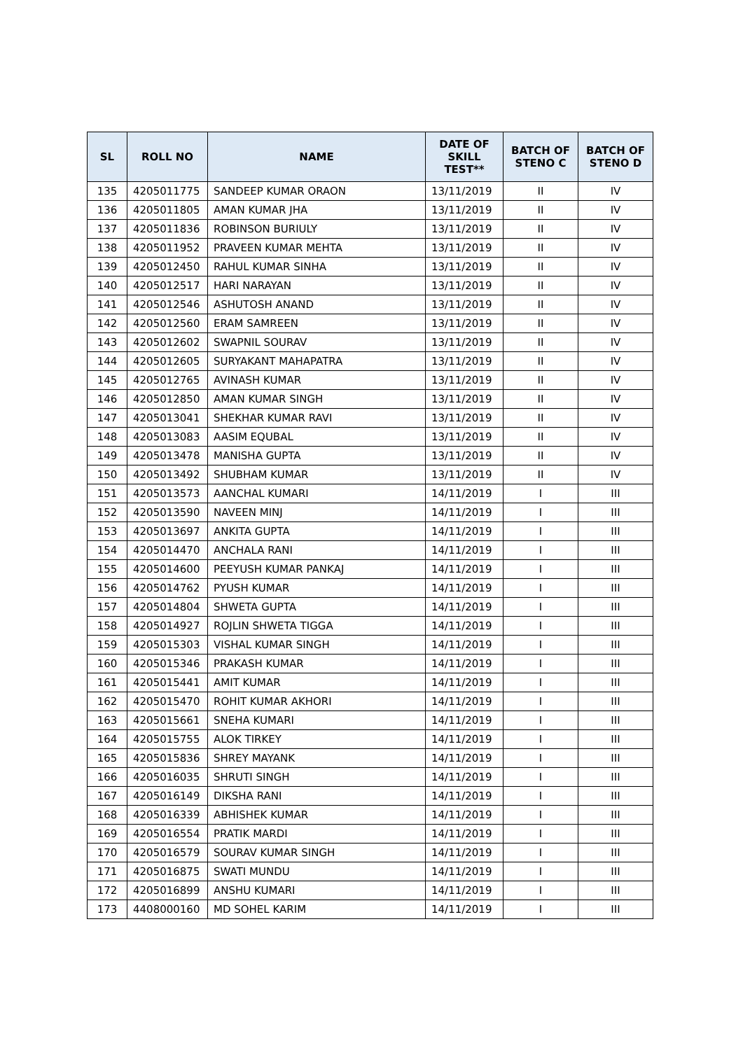| SL | ROLL NO | NAME | DATE OF SKILL TEST** | BATCH OF STENO C | BATCH OF STENO D |
| --- | --- | --- | --- | --- | --- |
| 135 | 4205011775 | SANDEEP KUMAR ORAON | 13/11/2019 | II | IV |
| 136 | 4205011805 | AMAN KUMAR JHA | 13/11/2019 | II | IV |
| 137 | 4205011836 | ROBINSON BURIULY | 13/11/2019 | II | IV |
| 138 | 4205011952 | PRAVEEN KUMAR MEHTA | 13/11/2019 | II | IV |
| 139 | 4205012450 | RAHUL KUMAR SINHA | 13/11/2019 | II | IV |
| 140 | 4205012517 | HARI NARAYAN | 13/11/2019 | II | IV |
| 141 | 4205012546 | ASHUTOSH ANAND | 13/11/2019 | II | IV |
| 142 | 4205012560 | ERAM SAMREEN | 13/11/2019 | II | IV |
| 143 | 4205012602 | SWAPNIL SOURAV | 13/11/2019 | II | IV |
| 144 | 4205012605 | SURYAKANT MAHAPATRA | 13/11/2019 | II | IV |
| 145 | 4205012765 | AVINASH KUMAR | 13/11/2019 | II | IV |
| 146 | 4205012850 | AMAN KUMAR SINGH | 13/11/2019 | II | IV |
| 147 | 4205013041 | SHEKHAR KUMAR RAVI | 13/11/2019 | II | IV |
| 148 | 4205013083 | AASIM EQUBAL | 13/11/2019 | II | IV |
| 149 | 4205013478 | MANISHA GUPTA | 13/11/2019 | II | IV |
| 150 | 4205013492 | SHUBHAM KUMAR | 13/11/2019 | II | IV |
| 151 | 4205013573 | AANCHAL KUMARI | 14/11/2019 | I | III |
| 152 | 4205013590 | NAVEEN MINJ | 14/11/2019 | I | III |
| 153 | 4205013697 | ANKITA GUPTA | 14/11/2019 | I | III |
| 154 | 4205014470 | ANCHALA RANI | 14/11/2019 | I | III |
| 155 | 4205014600 | PEEYUSH KUMAR PANKAJ | 14/11/2019 | I | III |
| 156 | 4205014762 | PYUSH KUMAR | 14/11/2019 | I | III |
| 157 | 4205014804 | SHWETA GUPTA | 14/11/2019 | I | III |
| 158 | 4205014927 | ROJLIN SHWETA TIGGA | 14/11/2019 | I | III |
| 159 | 4205015303 | VISHAL KUMAR SINGH | 14/11/2019 | I | III |
| 160 | 4205015346 | PRAKASH KUMAR | 14/11/2019 | I | III |
| 161 | 4205015441 | AMIT KUMAR | 14/11/2019 | I | III |
| 162 | 4205015470 | ROHIT KUMAR AKHORI | 14/11/2019 | I | III |
| 163 | 4205015661 | SNEHA KUMARI | 14/11/2019 | I | III |
| 164 | 4205015755 | ALOK TIRKEY | 14/11/2019 | I | III |
| 165 | 4205015836 | SHREY MAYANK | 14/11/2019 | I | III |
| 166 | 4205016035 | SHRUTI SINGH | 14/11/2019 | I | III |
| 167 | 4205016149 | DIKSHA RANI | 14/11/2019 | I | III |
| 168 | 4205016339 | ABHISHEK KUMAR | 14/11/2019 | I | III |
| 169 | 4205016554 | PRATIK MARDI | 14/11/2019 | I | III |
| 170 | 4205016579 | SOURAV KUMAR SINGH | 14/11/2019 | I | III |
| 171 | 4205016875 | SWATI MUNDU | 14/11/2019 | I | III |
| 172 | 4205016899 | ANSHU KUMARI | 14/11/2019 | I | III |
| 173 | 4408000160 | MD SOHEL KARIM | 14/11/2019 | I | III |